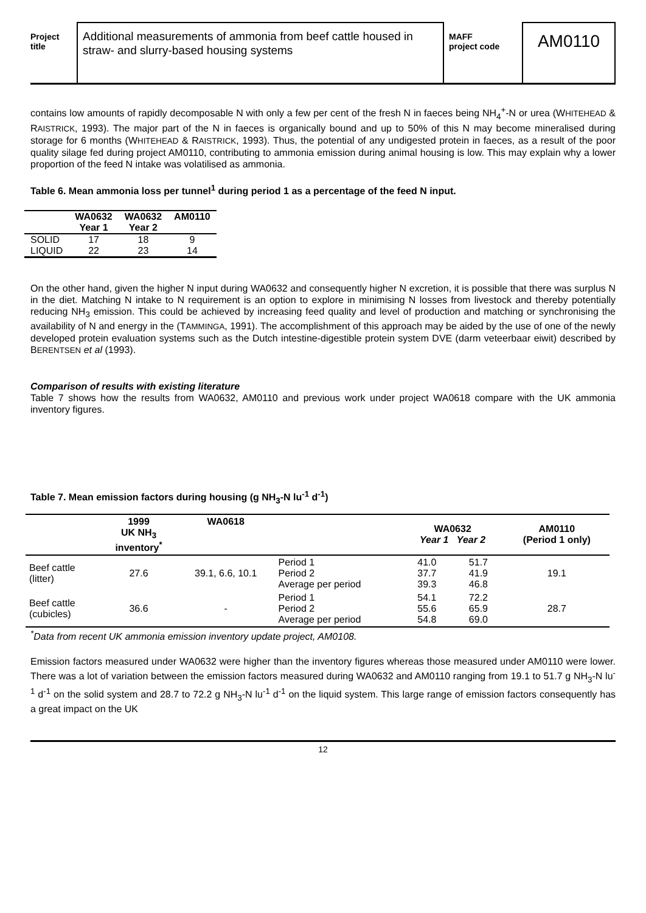Project
title
Additional measurements of ammonia from beef cattle housed in straw- and slurry-based housing systems
MAFF
project code
AM0110
contains low amounts of rapidly decomposable N with only a few per cent of the fresh N in faeces being NH<sub>4</sub><sup>+</sup>-N or urea (WHITEHEAD & RAISTRICK, 1993). The major part of the N in faeces is organically bound and up to 50% of this N may become mineralised during storage for 6 months (WHITEHEAD & RAISTRICK, 1993). Thus, the potential of any undigested protein in faeces, as a result of the poor quality silage fed during project AM0110, contributing to ammonia emission during animal housing is low. This may explain why a lower proportion of the feed N intake was volatilised as ammonia.
Table 6. Mean ammonia loss per tunnel<sup>1</sup> during period 1 as a percentage of the feed N input.
| | WA0632 Year 1 | WA0632 Year 2 | AM0110 |
| --- | --- | --- | --- |
| SOLID | 17 | 18 | 9 |
| LIQUID | 22 | 23 | 14 |
On the other hand, given the higher N input during WA0632 and consequently higher N excretion, it is possible that there was surplus N in the diet. Matching N intake to N requirement is an option to explore in minimising N losses from livestock and thereby potentially reducing NH<sub>3</sub> emission. This could be achieved by increasing feed quality and level of production and matching or synchronising the availability of N and energy in the (TAMMINGA, 1991). The accomplishment of this approach may be aided by the use of one of the newly developed protein evaluation systems such as the Dutch intestine-digestible protein system DVE (darm veteerbaar eiwit) described by BERENTSEN et al (1993).
Comparison of results with existing literature
Table 7 shows how the results from WA0632, AM0110 and previous work under project WA0618 compare with the UK ammonia inventory figures.
Table 7. Mean emission factors during housing (g NH<sub>3</sub>-N lu<sup>-1</sup> d<sup>-1</sup>)
| | 1999 UK NH<sub>3</sub> inventory<sup>*</sup> | WA0618 | | WA0632 Year 1 Year 2 | | AM0110 (Period 1 only) |
| --- | --- | --- | --- | --- | --- | --- |
| Beef cattle (litter) | 27.6 | 39.1, 6.6, 10.1 | Period 1 Period 2 Average per period | 41.0 37.7 39.3 | 51.7 41.9 46.8 | 19.1 |
| Beef cattle (cubicles) | 36.6 | - | Period 1 Period 2 Average per period | 54.1 55.6 54.8 | 72.2 65.9 69.0 | 28.7 |
<sup>*</sup> Data from recent UK ammonia emission inventory update project, AM0108.
Emission factors measured under WA0632 were higher than the inventory figures whereas those measured under AM0110 were lower. There was a lot of variation between the emission factors measured during WA0632 and AM0110 ranging from 19.1 to 51.7 g NH<sub>3</sub>-N lu<sup>-1</sup> d<sup>-1</sup> on the solid system and 28.7 to 72.2 g NH<sub>3</sub>-N lu<sup>-1</sup> d<sup>-1</sup> on the liquid system. This large range of emission factors consequently has a great impact on the UK
12